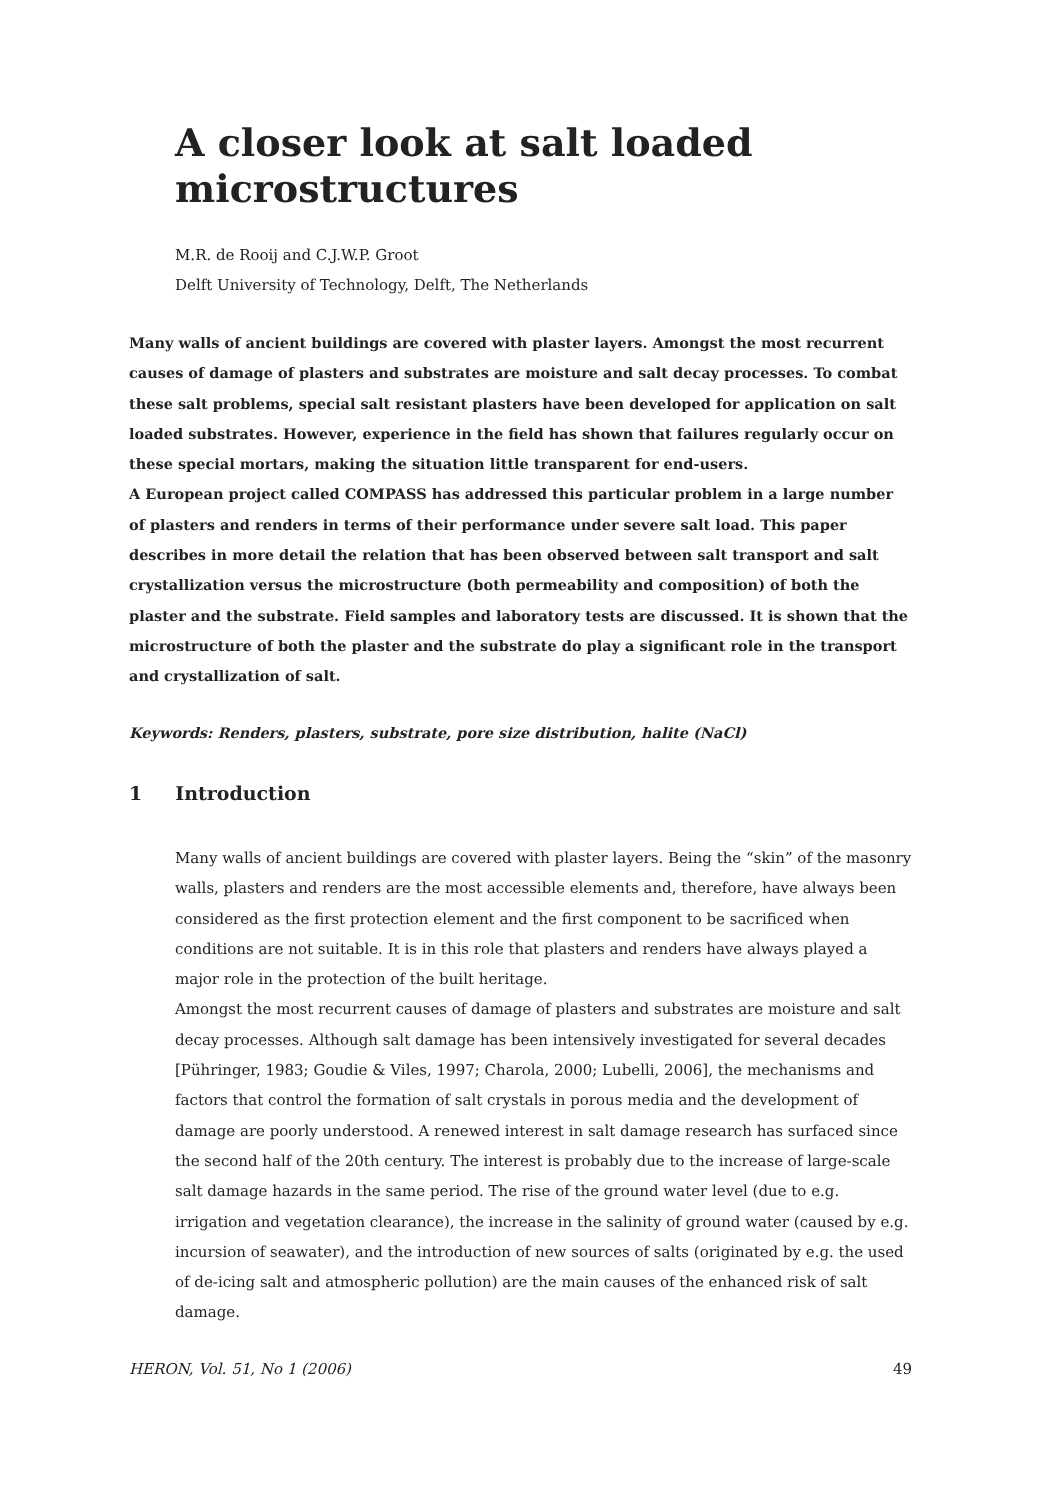A closer look at salt loaded microstructures
M.R. de Rooij and C.J.W.P. Groot
Delft University of Technology, Delft, The Netherlands
Many walls of ancient buildings are covered with plaster layers. Amongst the most recurrent causes of damage of plasters and substrates are moisture and salt decay processes. To combat these salt problems, special salt resistant plasters have been developed for application on salt loaded substrates. However, experience in the field has shown that failures regularly occur on these special mortars, making the situation little transparent for end-users.
A European project called COMPASS has addressed this particular problem in a large number of plasters and renders in terms of their performance under severe salt load. This paper describes in more detail the relation that has been observed between salt transport and salt crystallization versus the microstructure (both permeability and composition) of both the plaster and the substrate. Field samples and laboratory tests are discussed. It is shown that the microstructure of both the plaster and the substrate do play a significant role in the transport and crystallization of salt.
Keywords: Renders, plasters, substrate, pore size distribution, halite (NaCl)
1 Introduction
Many walls of ancient buildings are covered with plaster layers. Being the “skin” of the masonry walls, plasters and renders are the most accessible elements and, therefore, have always been considered as the first protection element and the first component to be sacrificed when conditions are not suitable. It is in this role that plasters and renders have always played a major role in the protection of the built heritage.
Amongst the most recurrent causes of damage of plasters and substrates are moisture and salt decay processes. Although salt damage has been intensively investigated for several decades [Pühringer, 1983; Goudie & Viles, 1997; Charola, 2000; Lubelli, 2006], the mechanisms and factors that control the formation of salt crystals in porous media and the development of damage are poorly understood. A renewed interest in salt damage research has surfaced since the second half of the 20th century. The interest is probably due to the increase of large-scale salt damage hazards in the same period. The rise of the ground water level (due to e.g. irrigation and vegetation clearance), the increase in the salinity of ground water (caused by e.g. incursion of seawater), and the introduction of new sources of salts (originated by e.g. the used of de-icing salt and atmospheric pollution) are the main causes of the enhanced risk of salt damage.
HERON, Vol. 51, No 1 (2006) 49